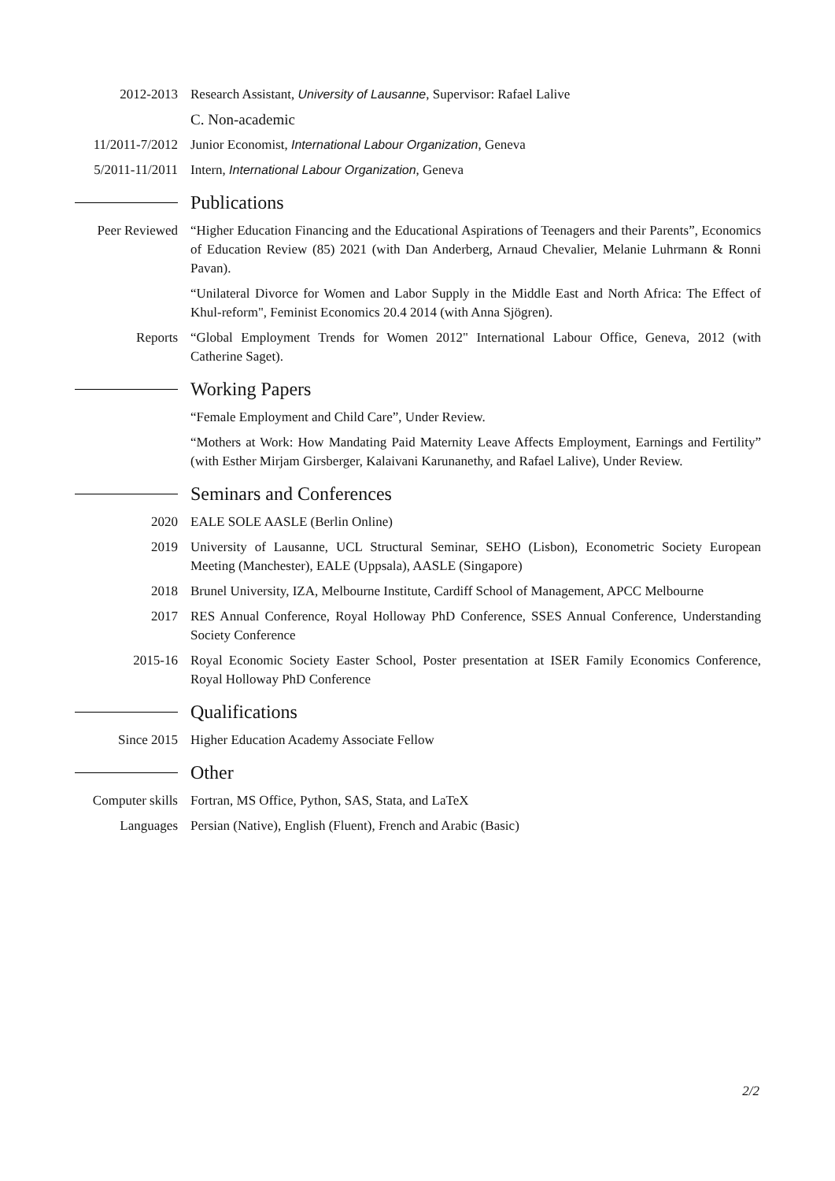2012-2013 Research Assistant, University of Lausanne, Supervisor: Rafael Lalive
C. Non-academic
11/2011-7/2012
Junior Economist, International Labour Organization, Geneva
5/2011-11/2011
Intern, International Labour Organization, Geneva
Publications
Peer Reviewed
“Higher Education Financing and the Educational Aspirations of Teenagers and their Parents”, Economics of Education Review (85) 2021 (with Dan Anderberg, Arnaud Chevalier, Melanie Luhrmann & Ronni Pavan).
“Unilateral Divorce for Women and Labor Supply in the Middle East and North Africa: The Effect of Khul-reform", Feminist Economics 20.4 2014 (with Anna Sjögren).
Reports “Global Employment Trends for Women 2012" International Labour Office, Geneva, 2012 (with Catherine Saget).
Working Papers
“Female Employment and Child Care”, Under Review.
“Mothers at Work: How Mandating Paid Maternity Leave Affects Employment, Earnings and Fertility” (with Esther Mirjam Girsberger, Kalaivani Karunanethy, and Rafael Lalive), Under Review.
Seminars and Conferences
2020 EALE SOLE AASLE (Berlin Online)
2019 University of Lausanne, UCL Structural Seminar, SEHO (Lisbon), Econometric Society European Meeting (Manchester), EALE (Uppsala), AASLE (Singapore)
2018 Brunel University, IZA, Melbourne Institute, Cardiff School of Management, APCC Melbourne
2017 RES Annual Conference, Royal Holloway PhD Conference, SSES Annual Conference, Understanding Society Conference
2015-16 Royal Economic Society Easter School, Poster presentation at ISER Family Economics Conference, Royal Holloway PhD Conference
Qualifications
Since 2015 Higher Education Academy Associate Fellow
Other
Computer skills
Fortran, MS Office, Python, SAS, Stata, and LaTeX
Languages Persian (Native), English (Fluent), French and Arabic (Basic)
2/2